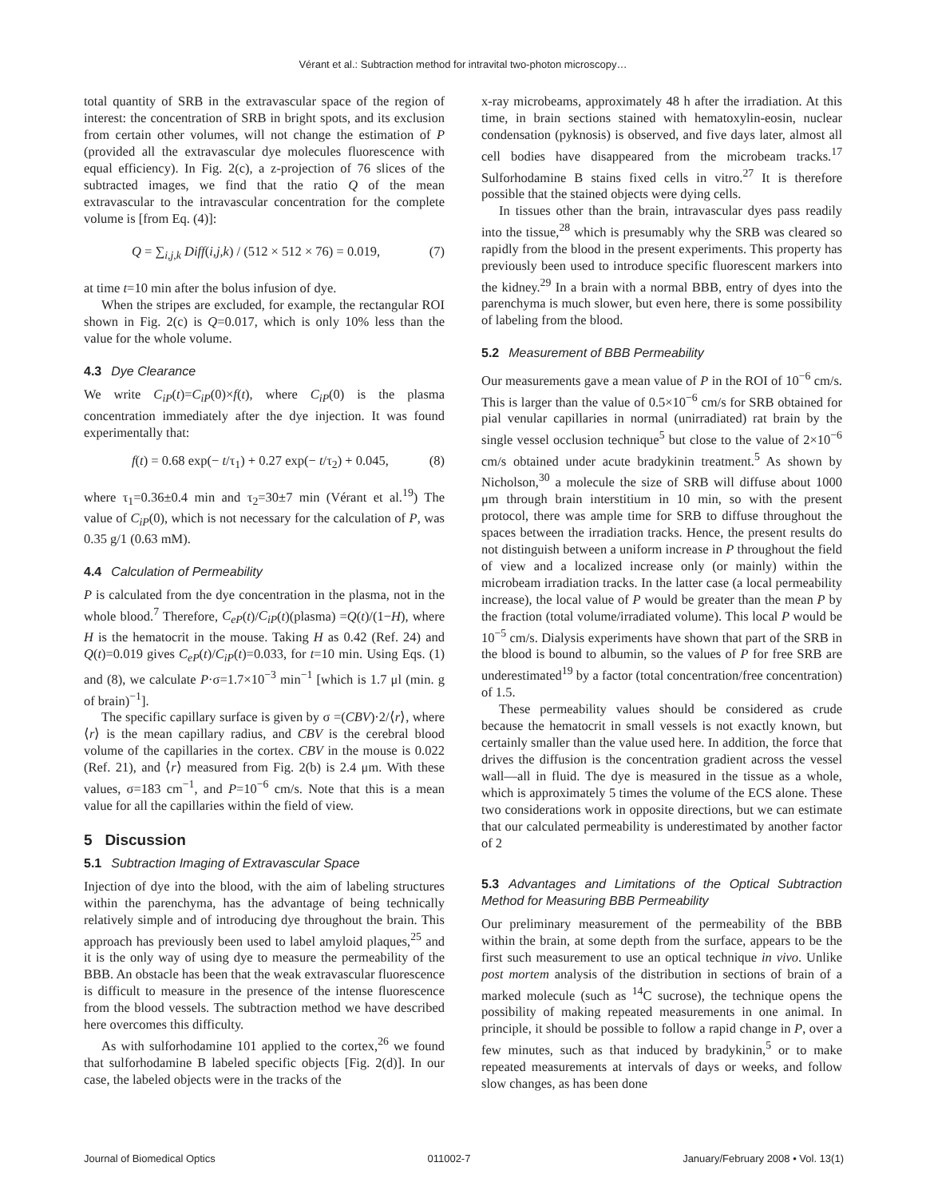Vérant et al.: Subtraction method for intravital two-photon microscopy…
total quantity of SRB in the extravascular space of the region of interest: the concentration of SRB in bright spots, and its exclusion from certain other volumes, will not change the estimation of P (provided all the extravascular dye molecules fluorescence with equal efficiency). In Fig. 2(c), a z-projection of 76 slices of the subtracted images, we find that the ratio Q of the mean extravascular to the intravascular concentration for the complete volume is [from Eq. (4)]:
Q = ∑<sub>i,j,k</sub> Diff(i,j,k) / (512 × 512 × 76) = 0.019, (7)
at time t=10 min after the bolus infusion of dye.
When the stripes are excluded, for example, the rectangular ROI shown in Fig. 2(c) is Q=0.017, which is only 10% less than the value for the whole volume.
4.3 Dye Clearance
We write C<sub>iP</sub>(t)=C<sub>iP</sub>(0)×f(t), where C<sub>iP</sub>(0) is the plasma concentration immediately after the dye injection. It was found experimentally that:
f(t) = 0.68 exp(− t/τ<sub>1</sub>) + 0.27 exp(− t/τ<sub>2</sub>) + 0.045, (8)
where τ<sub>1</sub>=0.36±0.4 min and τ<sub>2</sub>=30±7 min (Vérant et al.<sup>19</sup>) The value of C<sub>iP</sub>(0), which is not necessary for the calculation of P, was 0.35 g/1 (0.63 mM).
4.4 Calculation of Permeability
P is calculated from the dye concentration in the plasma, not in the whole blood.<sup>7</sup> Therefore, C<sub>eP</sub>(t)/C<sub>iP</sub>(t)(plasma) =Q(t)/(1−H), where H is the hematocrit in the mouse. Taking H as 0.42 (Ref. 24) and Q(t)=0.019 gives C<sub>eP</sub>(t)/C<sub>iP</sub>(t)=0.033, for t=10 min. Using Eqs. (1) and (8), we calculate P·σ=1.7×10<sup>−3</sup> min<sup>−1</sup> [which is 1.7 μl (min. g of brain)<sup>−1</sup>].
The specific capillary surface is given by σ =(CBV)·2/⟨r⟩, where ⟨r⟩ is the mean capillary radius, and CBV is the cerebral blood volume of the capillaries in the cortex. CBV in the mouse is 0.022 (Ref. 21), and ⟨r⟩ measured from Fig. 2(b) is 2.4 μm. With these values, σ=183 cm<sup>−1</sup>, and P=10<sup>−6</sup> cm/s. Note that this is a mean value for all the capillaries within the field of view.
5 Discussion
5.1 Subtraction Imaging of Extravascular Space
Injection of dye into the blood, with the aim of labeling structures within the parenchyma, has the advantage of being technically relatively simple and of introducing dye throughout the brain. This approach has previously been used to label amyloid plaques,<sup>25</sup> and it is the only way of using dye to measure the permeability of the BBB. An obstacle has been that the weak extravascular fluorescence is difficult to measure in the presence of the intense fluorescence from the blood vessels. The subtraction method we have described here overcomes this difficulty.
As with sulforhodamine 101 applied to the cortex,<sup>26</sup> we found that sulforhodamine B labeled specific objects [Fig. 2(d)]. In our case, the labeled objects were in the tracks of the
x-ray microbeams, approximately 48 h after the irradiation. At this time, in brain sections stained with hematoxylin-eosin, nuclear condensation (pyknosis) is observed, and five days later, almost all cell bodies have disappeared from the microbeam tracks.<sup>17</sup> Sulforhodamine B stains fixed cells in vitro.<sup>27</sup> It is therefore possible that the stained objects were dying cells.
In tissues other than the brain, intravascular dyes pass readily into the tissue,<sup>28</sup> which is presumably why the SRB was cleared so rapidly from the blood in the present experiments. This property has previously been used to introduce specific fluorescent markers into the kidney.<sup>29</sup> In a brain with a normal BBB, entry of dyes into the parenchyma is much slower, but even here, there is some possibility of labeling from the blood.
5.2 Measurement of BBB Permeability
Our measurements gave a mean value of P in the ROI of 10<sup>−6</sup> cm/s. This is larger than the value of 0.5×10<sup>−6</sup> cm/s for SRB obtained for pial venular capillaries in normal (unirradiated) rat brain by the single vessel occlusion technique<sup>5</sup> but close to the value of 2×10<sup>−6</sup> cm/s obtained under acute bradykinin treatment.<sup>5</sup> As shown by Nicholson,<sup>30</sup> a molecule the size of SRB will diffuse about 1000 μm through brain interstitium in 10 min, so with the present protocol, there was ample time for SRB to diffuse throughout the spaces between the irradiation tracks. Hence, the present results do not distinguish between a uniform increase in P throughout the field of view and a localized increase only (or mainly) within the microbeam irradiation tracks. In the latter case (a local permeability increase), the local value of P would be greater than the mean P by the fraction (total volume/irradiated volume). This local P would be 10<sup>−5</sup> cm/s. Dialysis experiments have shown that part of the SRB in the blood is bound to albumin, so the values of P for free SRB are underestimated<sup>19</sup> by a factor (total concentration/free concentration) of 1.5.
These permeability values should be considered as crude because the hematocrit in small vessels is not exactly known, but certainly smaller than the value used here. In addition, the force that drives the diffusion is the concentration gradient across the vessel wall—all in fluid. The dye is measured in the tissue as a whole, which is approximately 5 times the volume of the ECS alone. These two considerations work in opposite directions, but we can estimate that our calculated permeability is underestimated by another factor of 2
5.3 Advantages and Limitations of the Optical Subtraction Method for Measuring BBB Permeability
Our preliminary measurement of the permeability of the BBB within the brain, at some depth from the surface, appears to be the first such measurement to use an optical technique in vivo. Unlike post mortem analysis of the distribution in sections of brain of a marked molecule (such as <sup>14</sup>C sucrose), the technique opens the possibility of making repeated measurements in one animal. In principle, it should be possible to follow a rapid change in P, over a few minutes, such as that induced by bradykinin,<sup>5</sup> or to make repeated measurements at intervals of days or weeks, and follow slow changes, as has been done
Journal of Biomedical Optics 011002-7 January/February 2008 • Vol. 13(1)